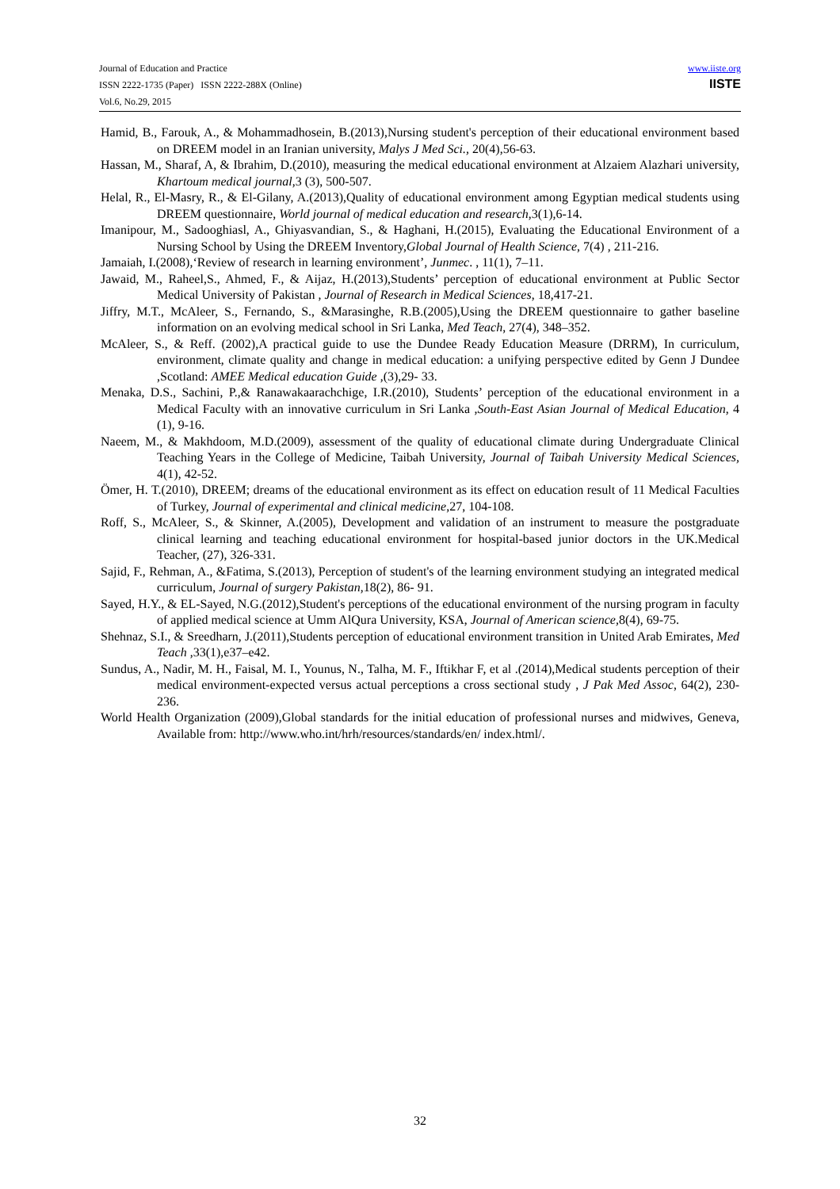Journal of Education and Practice
ISSN 2222-1735 (Paper) ISSN 2222-288X (Online)
Vol.6, No.29, 2015
www.iiste.org
IISTE
Hamid, B., Farouk, A., & Mohammadhosein, B.(2013),Nursing student's perception of their educational environment based on DREEM model in an Iranian university, Malys J Med Sci., 20(4),56-63.
Hassan, M., Sharaf, A, & Ibrahim, D.(2010), measuring the medical educational environment at Alzaiem Alazhari university, Khartoum medical journal,3 (3), 500-507.
Helal, R., El-Masry, R., & El-Gilany, A.(2013),Quality of educational environment among Egyptian medical students using DREEM questionnaire, World journal of medical education and research,3(1),6-14.
Imanipour, M., Sadooghiasl, A., Ghiyasvandian, S., & Haghani, H.(2015), Evaluating the Educational Environment of a Nursing School by Using the DREEM Inventory,Global Journal of Health Science, 7(4) , 211-216.
Jamaiah, I.(2008),‘Review of research in learning environment’, Junmec. , 11(1), 7–11.
Jawaid, M., Raheel,S., Ahmed, F., & Aijaz, H.(2013),Students’ perception of educational environment at Public Sector Medical University of Pakistan , Journal of Research in Medical Sciences, 18,417-21.
Jiffry, M.T., McAleer, S., Fernando, S., &Marasinghe, R.B.(2005),Using the DREEM questionnaire to gather baseline information on an evolving medical school in Sri Lanka, Med Teach, 27(4), 348–352.
McAleer, S., & Reff. (2002),A practical guide to use the Dundee Ready Education Measure (DRRM), In curriculum, environment, climate quality and change in medical education: a unifying perspective edited by Genn J Dundee ,Scotland: AMEE Medical education Guide ,(3),29- 33.
Menaka, D.S., Sachini, P.,& Ranawakaarachchige, I.R.(2010), Students’ perception of the educational environment in a Medical Faculty with an innovative curriculum in Sri Lanka ,South‑East Asian Journal of Medical Education, 4 (1), 9-16.
Naeem, M., & Makhdoom, M.D.(2009), assessment of the quality of educational climate during Undergraduate Clinical Teaching Years in the College of Medicine, Taibah University, Journal of Taibah University Medical Sciences, 4(1), 42-52.
Ömer, H. T.(2010), DREEM; dreams of the educational environment as its effect on education result of 11 Medical Faculties of Turkey, Journal of experimental and clinical medicine,27, 104-108.
Roff, S., McAleer, S., & Skinner, A.(2005), Development and validation of an instrument to measure the postgraduate clinical learning and teaching educational environment for hospital-based junior doctors in the UK.Medical Teacher, (27), 326-331.
Sajid, F., Rehman, A., &Fatima, S.(2013), Perception of student's of the learning environment studying an integrated medical curriculum, Journal of surgery Pakistan,18(2), 86- 91.
Sayed, H.Y., & EL-Sayed, N.G.(2012),Student's perceptions of the educational environment of the nursing program in faculty of applied medical science at Umm AlQura University, KSA, Journal of American science, 8(4), 69-75.
Shehnaz, S.I., & Sreedharn, J.(2011),Students perception of educational environment transition in United Arab Emirates, Med Teach ,33(1),e37–e42.
Sundus, A., Nadir, M. H., Faisal, M. I., Younus, N., Talha, M. F., Iftikhar F, et al .(2014),Medical students perception of their medical environment-expected versus actual perceptions a cross sectional study , J Pak Med Assoc, 64(2), 230- 236.
World Health Organization (2009),Global standards for the initial education of professional nurses and midwives, Geneva, Available from: http://www.who.int/hrh/resources/standards/en/ index.html/.
32